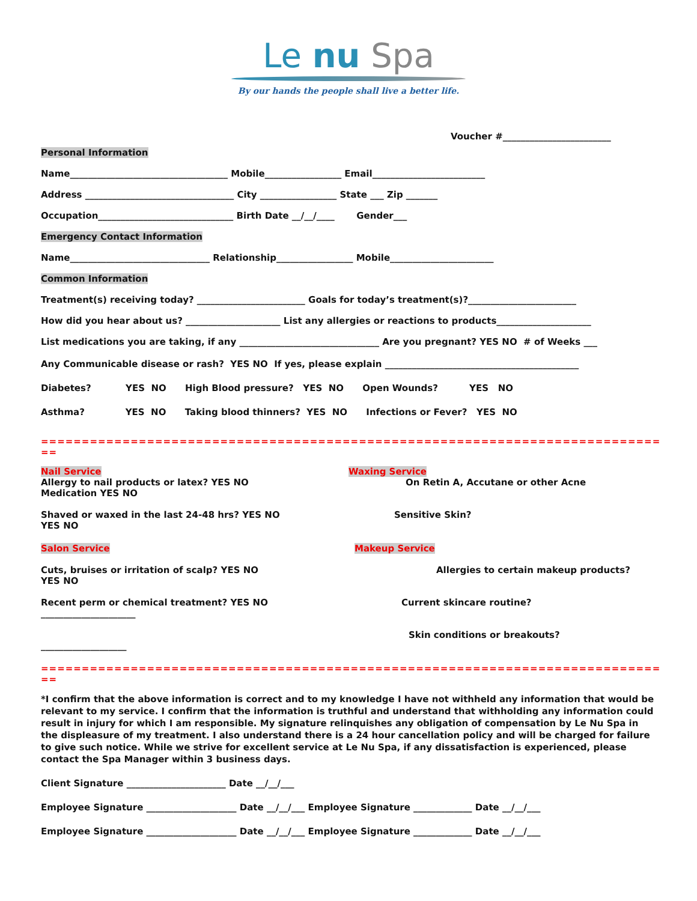Le nu Spa
By our hands the people shall live a better life.
Voucher #________________________
Personal Information
Name___________________________________ Mobile_________________ Email_________________________
Address _________________________________ City _________________ State ___ Zip _______
Occupation______________________________ Birth Date __/__/____ Gender___
Emergency Contact Information
Name_______________________________ Relationship_________________ Mobile_______________________
Common Information
Treatment(s) receiving today? ________________________ Goals for today’s treatment(s)?________________________
How did you hear about us? _____________________ List any allergies or reactions to products_____________________
List medications you are taking, if any _______________________________ Are you pregnant? YES NO # of Weeks ___
Any Communicable disease or rash? YES NO If yes, please explain ___________________________________________
Diabetes? YES NO High Blood pressure? YES NO Open Wounds? YES NO
Asthma? YES NO Taking blood thinners? YES NO Infections or Fever? YES NO
=====================================================================================
==
Nail Service
Allergy to nail products or latex? YES NO
Medication YES NO
Shaved or waxed in the last 24-48 hrs? YES NO
YES NO
Waxing Service
On Retin A, Accutane or other Acne
Sensitive Skin?
Salon Service
Cuts, bruises or irritation of scalp? YES NO
YES NO
Recent perm or chemical treatment? YES NO
_____________________
___________________
Makeup Service
Allergies to certain makeup products?
Current skincare routine?
Skin conditions or breakouts?
=====================================================================================
==
*I confirm that the above information is correct and to my knowledge I have not withheld any information that would be relevant to my service. I confirm that the information is truthful and understand that withholding any information could result in injury for which I am responsible. My signature relinquishes any obligation of compensation by Le Nu Spa in the displeasure of my treatment. I also understand there is a 24 hour cancellation policy and will be charged for failure to give such notice. While we strive for excellent service at Le Nu Spa, if any dissatisfaction is experienced, please contact the Spa Manager within 3 business days.
Client Signature ______________________ Date __/__/___
Employee Signature ____________________ Date __/__/___ Employee Signature _____________ Date __/__/___
Employee Signature ____________________ Date __/__/___ Employee Signature _____________ Date __/__/___